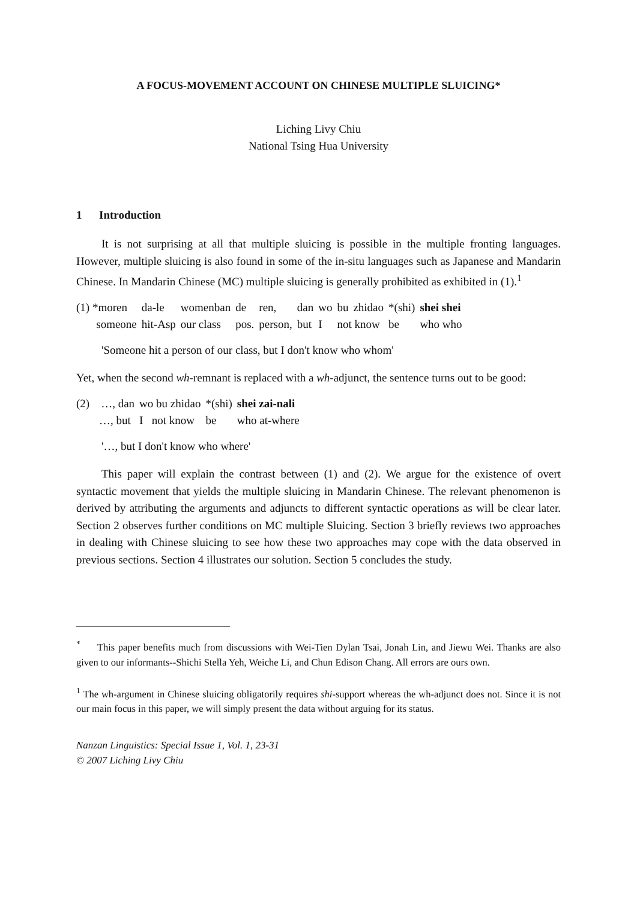A FOCUS-MOVEMENT ACCOUNT ON CHINESE MULTIPLE SLUICING*
Liching Livy Chiu
National Tsing Hua University
1 Introduction
It is not surprising at all that multiple sluicing is possible in the multiple fronting languages. However, multiple sluicing is also found in some of the in-situ languages such as Japanese and Mandarin Chinese. In Mandarin Chinese (MC) multiple sluicing is generally prohibited as exhibited in (1).<sup>1</sup>
| (1) *moren | da-le | womenban | de | ren, | dan | wo | bu | zhidao | *(shi) | shei shei |
| someone | hit-Asp | our class | pos. | person, | but | I | not know | | be | who who |
'Someone hit a person of our class, but I don't know who whom'
Yet, when the second wh-remnant is replaced with a wh-adjunct, the sentence turns out to be good:
| (2) …, dan | wo bu zhidao | *(shi) | shei zai-nali |
| …, but | I not know | be | who at-where |
'…, but I don't know who where'
This paper will explain the contrast between (1) and (2). We argue for the existence of overt syntactic movement that yields the multiple sluicing in Mandarin Chinese. The relevant phenomenon is derived by attributing the arguments and adjuncts to different syntactic operations as will be clear later. Section 2 observes further conditions on MC multiple Sluicing. Section 3 briefly reviews two approaches in dealing with Chinese sluicing to see how these two approaches may cope with the data observed in previous sections. Section 4 illustrates our solution. Section 5 concludes the study.
<sup>*</sup> This paper benefits much from discussions with Wei-Tien Dylan Tsai, Jonah Lin, and Jiewu Wei. Thanks are also given to our informants--Shichi Stella Yeh, Weiche Li, and Chun Edison Chang. All errors are ours own.
<sup>1</sup> The wh-argument in Chinese sluicing obligatorily requires shi-support whereas the wh-adjunct does not. Since it is not our main focus in this paper, we will simply present the data without arguing for its status.
Nanzan Linguistics: Special Issue 1, Vol. 1, 23-31
© 2007 Liching Livy Chiu